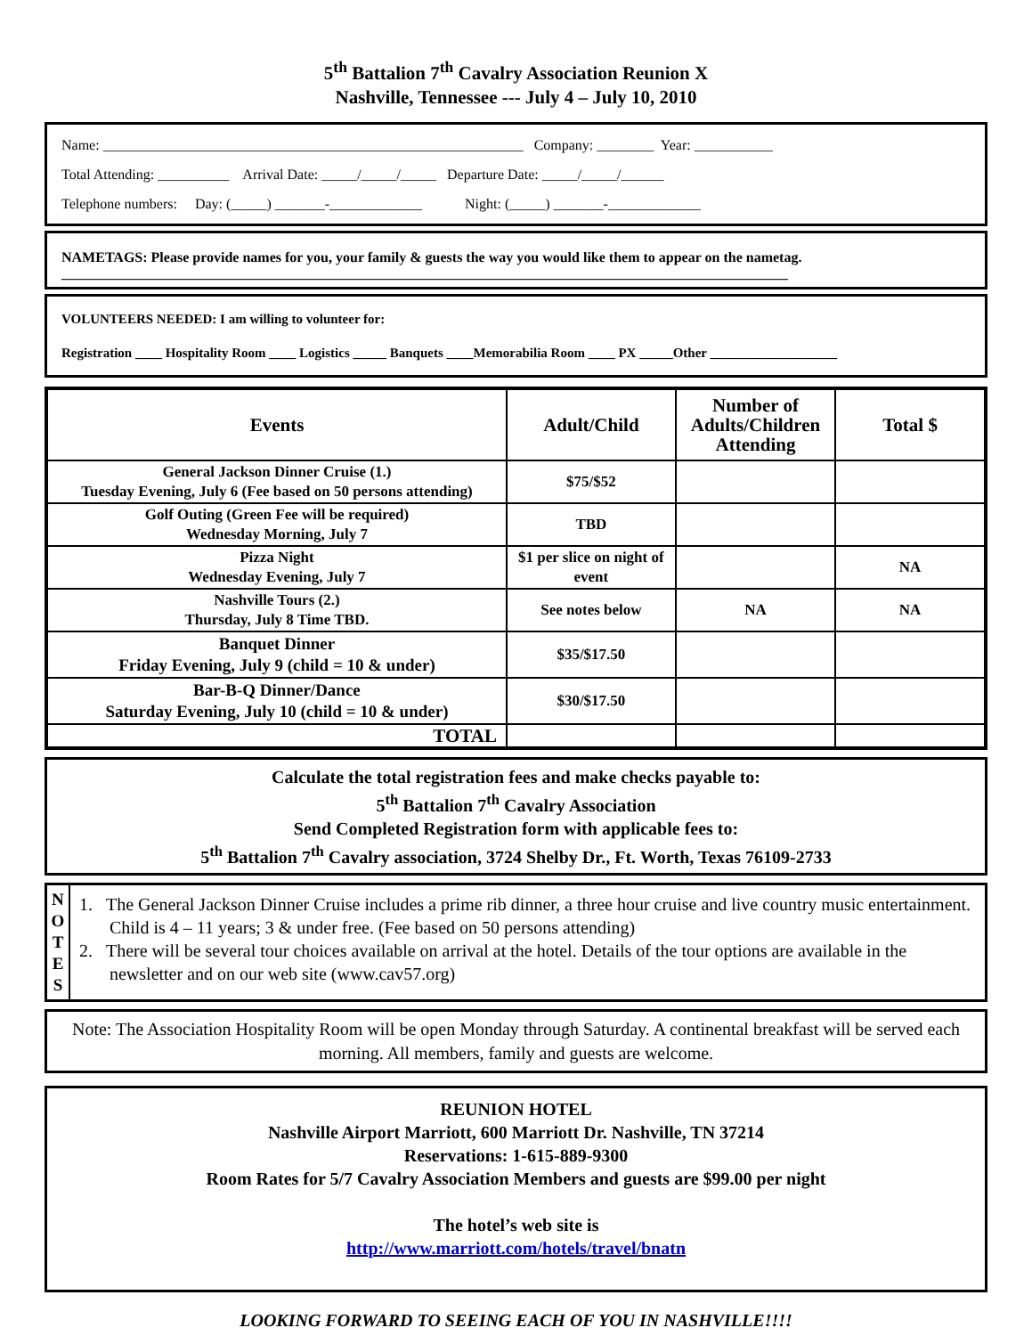5<sup>th</sup> Battalion 7<sup>th</sup> Cavalry Association Reunion X
Nashville, Tennessee --- July 4 – July 10, 2010
Name: ___________________________________________________________ Company: ________ Year: ___________ Total Attending: __________ Arrival Date: _____/_____/_____ Departure Date: _____/_____/______ Telephone numbers: Day: (_____) _______-_____________ Night: (_____) _______-_____________
NAMETAGS: Please provide names for you, your family & guests the way you would like them to appear on the nametag.
______________________________________________________________________________________________________
VOLUNTEERS NEEDED: I am willing to volunteer for:
Registration ____ Hospitality Room ____ Logistics _____ Banquets ____Memorabilia Room ____ PX _____Other ___________________
| Events | Adult/Child | Number of Adults/Children Attending | Total $ |
| --- | --- | --- | --- |
| General Jackson Dinner Cruise (1.) Tuesday Evening, July 6 (Fee based on 50 persons attending) | $75/$52 | | |
| Golf Outing (Green Fee will be required) Wednesday Morning, July 7 | TBD | | |
| Pizza Night Wednesday Evening, July 7 | $1 per slice on night of event | | NA |
| Nashville Tours (2.) Thursday, July 8 Time TBD. | See notes below | NA | NA |
| Banquet Dinner Friday Evening, July 9 (child = 10 & under) | $35/$17.50 | | |
| Bar-B-Q Dinner/Dance Saturday Evening, July 10 (child = 10 & under) | $30/$17.50 | | |
| TOTAL | | | |
Calculate the total registration fees and make checks payable to:
5<sup>th</sup> Battalion 7<sup>th</sup> Cavalry Association
Send Completed Registration form with applicable fees to:
5<sup>th</sup> Battalion 7<sup>th</sup> Cavalry association, 3724 Shelby Dr., Ft. Worth, Texas 76109-2733
N
O
T
E
S
1. The General Jackson Dinner Cruise includes a prime rib dinner, a three hour cruise and live country music entertainment. Child is 4 – 11 years; 3 & under free. (Fee based on 50 persons attending)
2. There will be several tour choices available on arrival at the hotel. Details of the tour options are available in the newsletter and on our web site (www.cav57.org)
Note: The Association Hospitality Room will be open Monday through Saturday. A continental breakfast will be served each morning. All members, family and guests are welcome.
REUNION HOTEL
Nashville Airport Marriott, 600 Marriott Dr. Nashville, TN 37214
Reservations: 1-615-889-9300
Room Rates for 5/7 Cavalry Association Members and guests are $99.00 per night
The hotel’s web site is
http://www.marriott.com/hotels/travel/bnatn
LOOKING FORWARD TO SEEING EACH OF YOU IN NASHVILLE!!!!